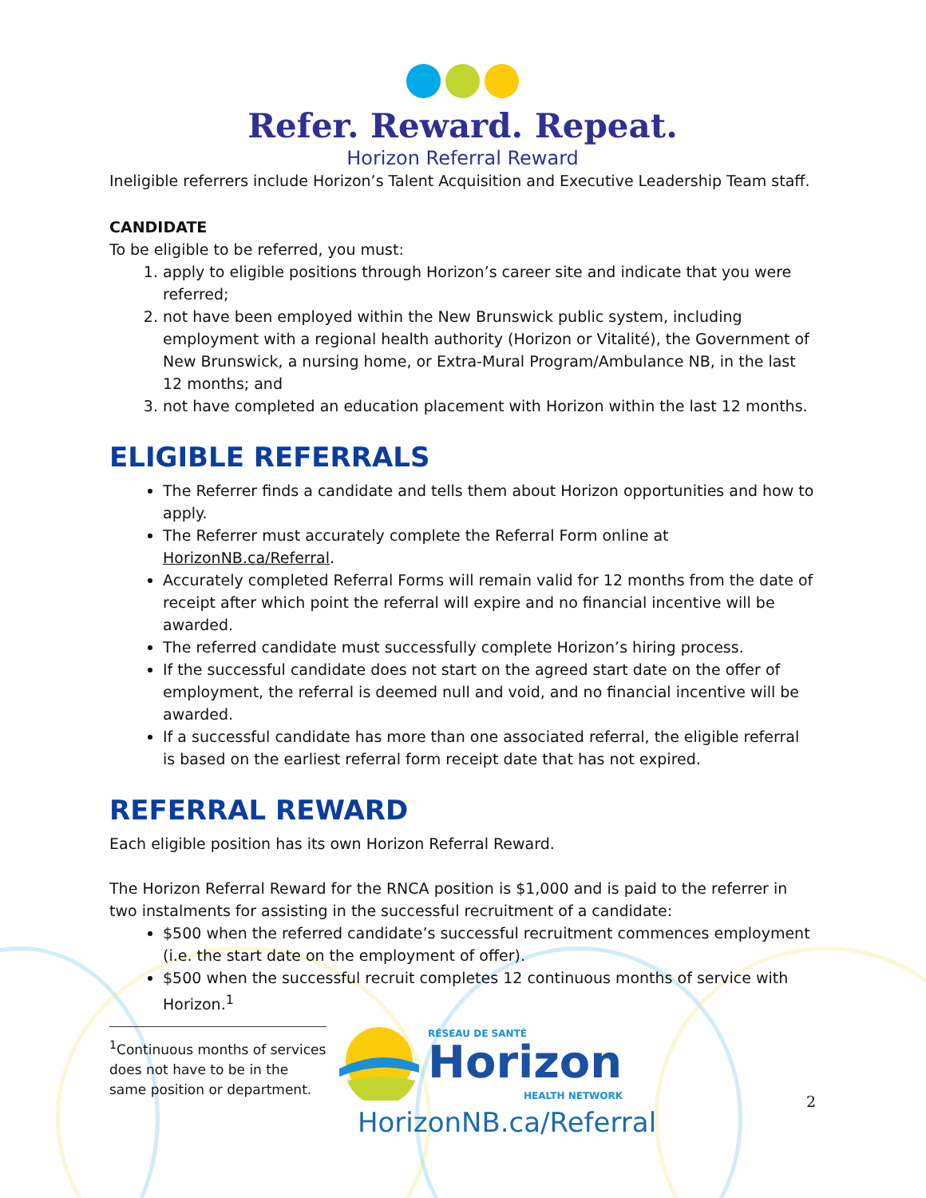Refer. Reward. Repeat.
Horizon Referral Reward
Ineligible referrers include Horizon’s Talent Acquisition and Executive Leadership Team staff.
CANDIDATE
To be eligible to be referred, you must:
1. apply to eligible positions through Horizon’s career site and indicate that you were referred;
2. not have been employed within the New Brunswick public system, including employment with a regional health authority (Horizon or Vitalité), the Government of New Brunswick, a nursing home, or Extra-Mural Program/Ambulance NB, in the last 12 months; and
3. not have completed an education placement with Horizon within the last 12 months.
ELIGIBLE REFERRALS
The Referrer finds a candidate and tells them about Horizon opportunities and how to apply.
The Referrer must accurately complete the Referral Form online at HorizonNB.ca/Referral.
Accurately completed Referral Forms will remain valid for 12 months from the date of receipt after which point the referral will expire and no financial incentive will be awarded.
The referred candidate must successfully complete Horizon’s hiring process.
If the successful candidate does not start on the agreed start date on the offer of employment, the referral is deemed null and void, and no financial incentive will be awarded.
If a successful candidate has more than one associated referral, the eligible referral is based on the earliest referral form receipt date that has not expired.
REFERRAL REWARD
Each eligible position has its own Horizon Referral Reward.
The Horizon Referral Reward for the RNCA position is $1,000 and is paid to the referrer in two instalments for assisting in the successful recruitment of a candidate:
$500 when the referred candidate’s successful recruitment commences employment (i.e. the start date on the employment of offer).
$500 when the successful recruit completes 12 continuous months of service with Horizon.<sup>1</sup>
<sup>1</sup> Continuous months of services does not have to be in the same position or department.
RÉSEAU DE SANTÉ
Horizon
HEALTH NETWORK
HorizonNB.ca/Referral
2